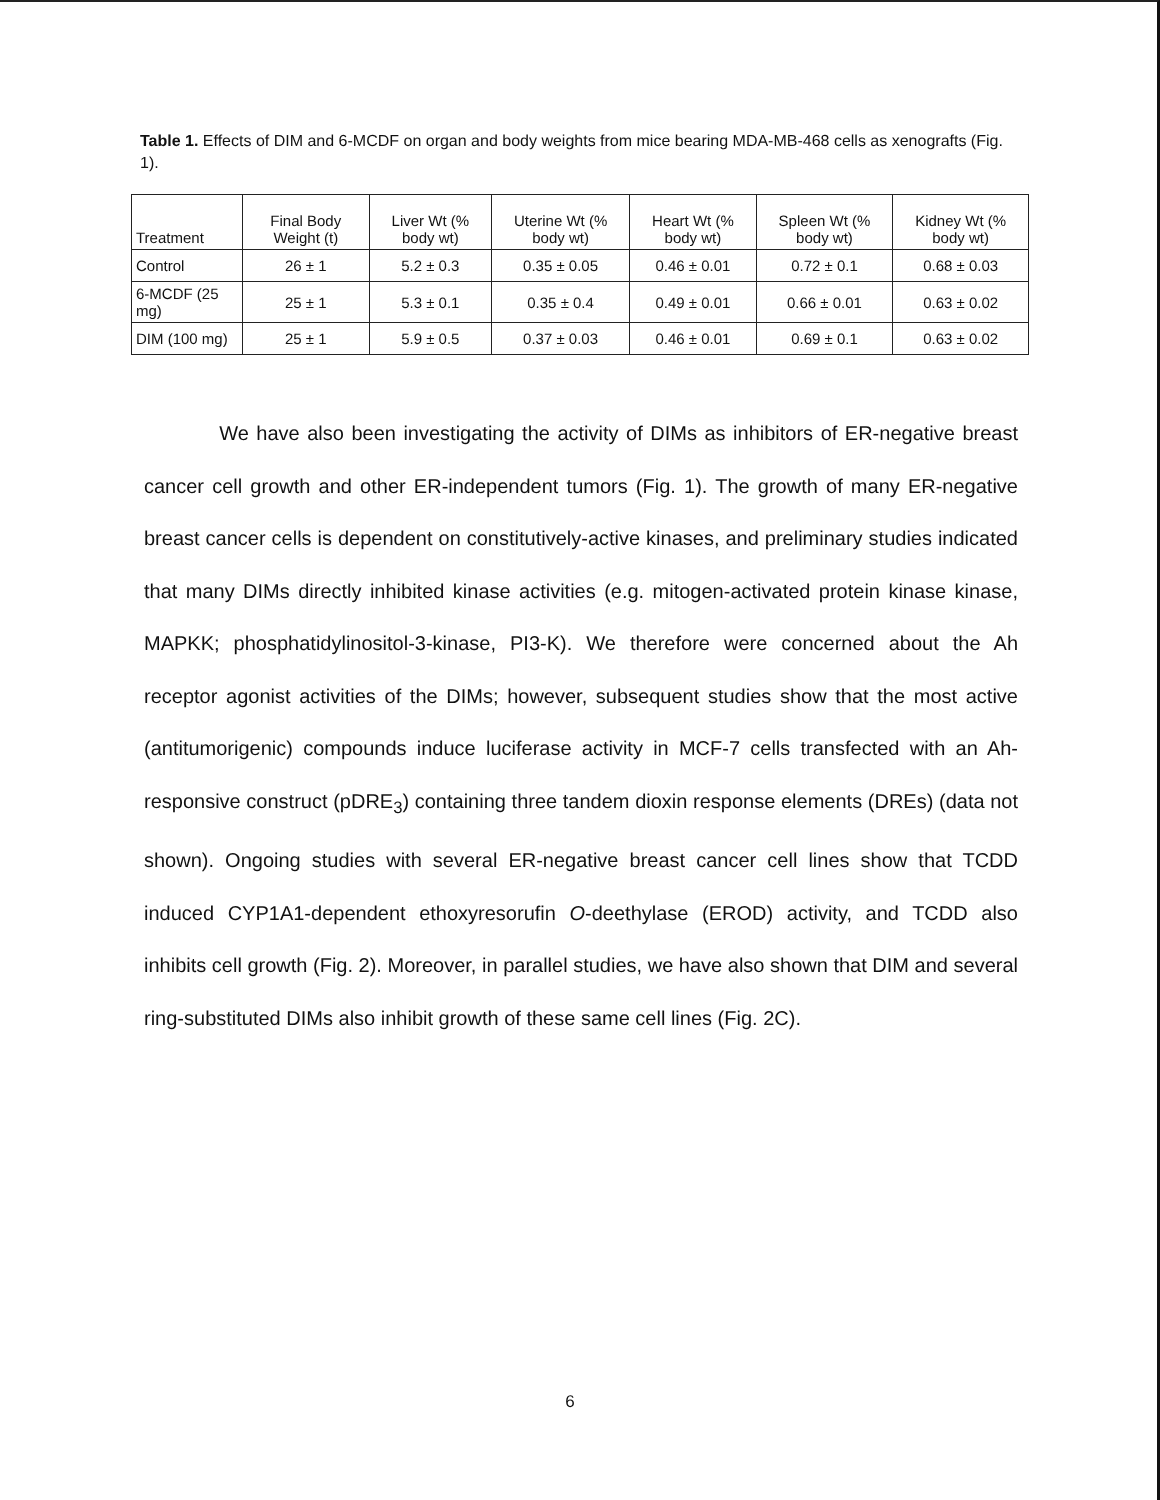Table 1. Effects of DIM and 6-MCDF on organ and body weights from mice bearing MDA-MB-468 cells as xenografts (Fig. 1).
| Treatment | Final Body Weight (t) | Liver Wt (% body wt) | Uterine Wt (% body wt) | Heart Wt (% body wt) | Spleen Wt (% body wt) | Kidney Wt (% body wt) |
| --- | --- | --- | --- | --- | --- | --- |
| Control | 26 ± 1 | 5.2 ± 0.3 | 0.35 ± 0.05 | 0.46 ± 0.01 | 0.72 ± 0.1 | 0.68 ± 0.03 |
| 6-MCDF (25 mg) | 25 ± 1 | 5.3 ± 0.1 | 0.35 ± 0.4 | 0.49 ± 0.01 | 0.66 ± 0.01 | 0.63 ± 0.02 |
| DIM (100 mg) | 25 ± 1 | 5.9 ± 0.5 | 0.37 ± 0.03 | 0.46 ± 0.01 | 0.69 ± 0.1 | 0.63 ± 0.02 |
We have also been investigating the activity of DIMs as inhibitors of ER-negative breast cancer cell growth and other ER-independent tumors (Fig. 1). The growth of many ER-negative breast cancer cells is dependent on constitutively-active kinases, and preliminary studies indicated that many DIMs directly inhibited kinase activities (e.g. mitogen-activated protein kinase kinase, MAPKK; phosphatidylinositol-3-kinase, PI3-K). We therefore were concerned about the Ah receptor agonist activities of the DIMs; however, subsequent studies show that the most active (antitumorigenic) compounds induce luciferase activity in MCF-7 cells transfected with an Ah-responsive construct (pDRE<sub>3</sub>) containing three tandem dioxin response elements (DREs) (data not shown). Ongoing studies with several ER-negative breast cancer cell lines show that TCDD induced CYP1A1-dependent ethoxyresorufin O-deethylase (EROD) activity, and TCDD also inhibits cell growth (Fig. 2). Moreover, in parallel studies, we have also shown that DIM and several ring-substituted DIMs also inhibit growth of these same cell lines (Fig. 2C).
6